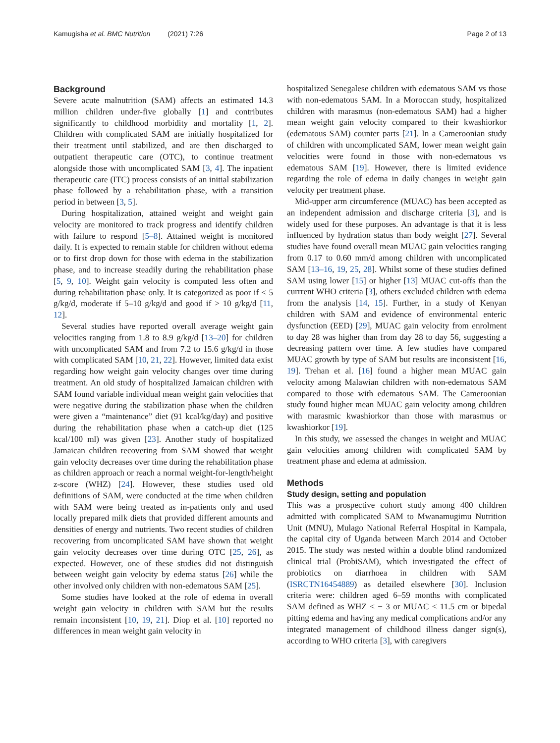Kamugisha et al. BMC Nutrition (2021) 7:26 Page 2 of 13
Background
Severe acute malnutrition (SAM) affects an estimated 14.3 million children under-five globally [1] and contributes significantly to childhood morbidity and mortality [1, 2]. Children with complicated SAM are initially hospitalized for their treatment until stabilized, and are then discharged to outpatient therapeutic care (OTC), to continue treatment alongside those with uncomplicated SAM [3, 4]. The inpatient therapeutic care (ITC) process consists of an initial stabilization phase followed by a rehabilitation phase, with a transition period in between [3, 5].
During hospitalization, attained weight and weight gain velocity are monitored to track progress and identify children with failure to respond [5–8]. Attained weight is monitored daily. It is expected to remain stable for children without edema or to first drop down for those with edema in the stabilization phase, and to increase steadily during the rehabilitation phase [5, 9, 10]. Weight gain velocity is computed less often and during rehabilitation phase only. It is categorized as poor if < 5 g/kg/d, moderate if 5–10 g/kg/d and good if > 10 g/kg/d [11, 12].
Several studies have reported overall average weight gain velocities ranging from 1.8 to 8.9 g/kg/d [13–20] for children with uncomplicated SAM and from 7.2 to 15.6 g/kg/d in those with complicated SAM [10, 21, 22]. However, limited data exist regarding how weight gain velocity changes over time during treatment. An old study of hospitalized Jamaican children with SAM found variable individual mean weight gain velocities that were negative during the stabilization phase when the children were given a “maintenance” diet (91 kcal/kg/day) and positive during the rehabilitation phase when a catch-up diet (125 kcal/100 ml) was given [23]. Another study of hospitalized Jamaican children recovering from SAM showed that weight gain velocity decreases over time during the rehabilitation phase as children approach or reach a normal weight-for-length/height z-score (WHZ) [24]. However, these studies used old definitions of SAM, were conducted at the time when children with SAM were being treated as in-patients only and used locally prepared milk diets that provided different amounts and densities of energy and nutrients. Two recent studies of children recovering from uncomplicated SAM have shown that weight gain velocity decreases over time during OTC [25, 26], as expected. However, one of these studies did not distinguish between weight gain velocity by edema status [26] while the other involved only children with non-edematous SAM [25].
Some studies have looked at the role of edema in overall weight gain velocity in children with SAM but the results remain inconsistent [10, 19, 21]. Diop et al. [10] reported no differences in mean weight gain velocity in
hospitalized Senegalese children with edematous SAM vs those with non-edematous SAM. In a Moroccan study, hospitalized children with marasmus (non-edematous SAM) had a higher mean weight gain velocity compared to their kwashiorkor (edematous SAM) counter parts [21]. In a Cameroonian study of children with uncomplicated SAM, lower mean weight gain velocities were found in those with non-edematous vs edematous SAM [19]. However, there is limited evidence regarding the role of edema in daily changes in weight gain velocity per treatment phase.
Mid-upper arm circumference (MUAC) has been accepted as an independent admission and discharge criteria [3], and is widely used for these purposes. An advantage is that it is less influenced by hydration status than body weight [27]. Several studies have found overall mean MUAC gain velocities ranging from 0.17 to 0.60 mm/d among children with uncomplicated SAM [13–16, 19, 25, 28]. Whilst some of these studies defined SAM using lower [15] or higher [13] MUAC cut-offs than the currrent WHO criteria [3], others excluded children with edema from the analysis [14, 15]. Further, in a study of Kenyan children with SAM and evidence of environmental enteric dysfunction (EED) [29], MUAC gain velocity from enrolment to day 28 was higher than from day 28 to day 56, suggesting a decreasing pattern over time. A few studies have compared MUAC growth by type of SAM but results are inconsistent [16, 19]. Trehan et al. [16] found a higher mean MUAC gain velocity among Malawian children with non-edematous SAM compared to those with edematous SAM. The Cameroonian study found higher mean MUAC gain velocity among children with marasmic kwashiorkor than those with marasmus or kwashiorkor [19].
In this study, we assessed the changes in weight and MUAC gain velocities among children with complicated SAM by treatment phase and edema at admission.
Methods
Study design, setting and population
This was a prospective cohort study among 400 children admitted with complicated SAM to Mwanamugimu Nutrition Unit (MNU), Mulago National Referral Hospital in Kampala, the capital city of Uganda between March 2014 and October 2015. The study was nested within a double blind randomized clinical trial (ProbiSAM), which investigated the effect of probiotics on diarrhoea in children with SAM (ISRCTN16454889) as detailed elsewhere [30]. Inclusion criteria were: children aged 6–59 months with complicated SAM defined as WHZ < − 3 or MUAC < 11.5 cm or bipedal pitting edema and having any medical complications and/or any integrated management of childhood illness danger sign(s), according to WHO criteria [3], with caregivers